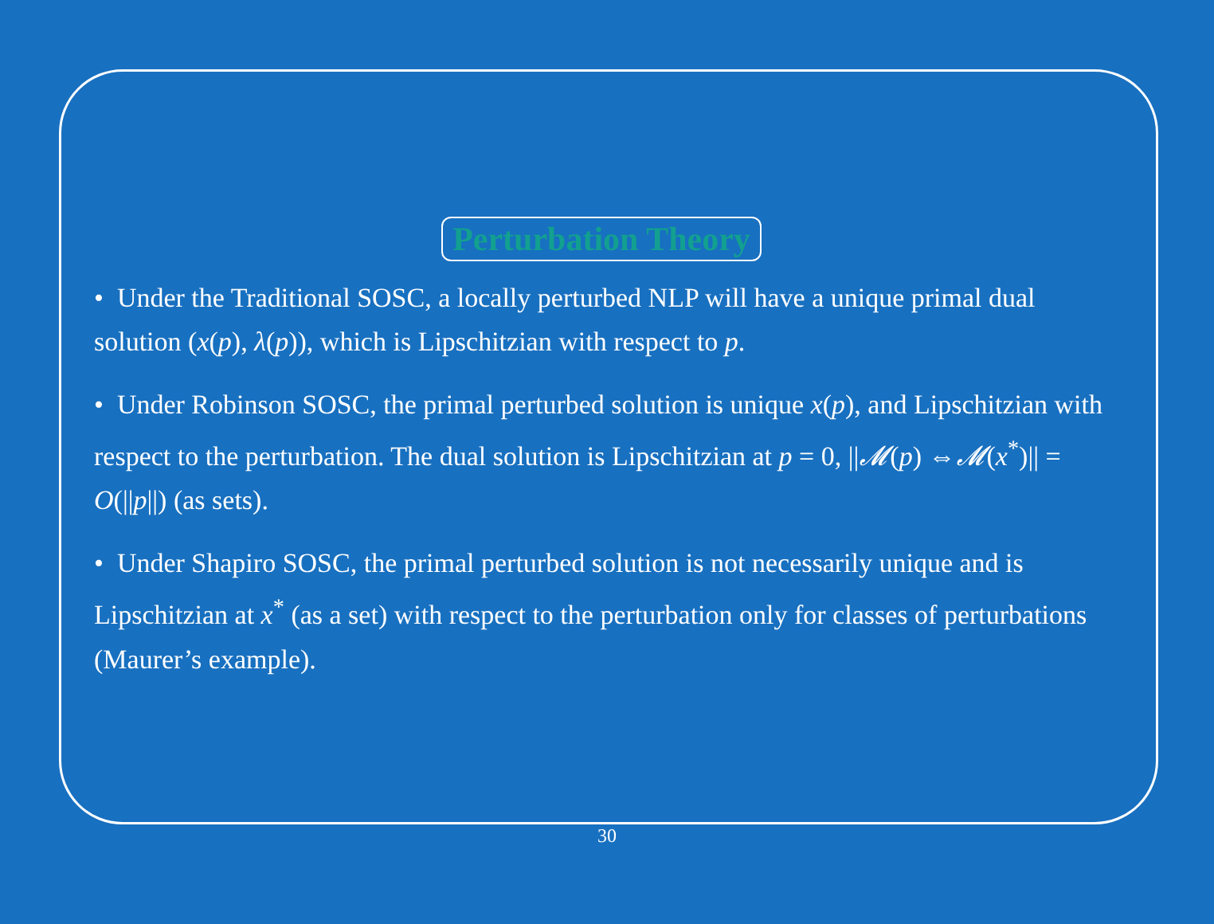Perturbation Theory
• Under the Traditional SOSC, a locally perturbed NLP will have a unique primal dual solution (x(p), λ(p)), which is Lipschitzian with respect to p.
• Under Robinson SOSC, the primal perturbed solution is unique x(p), and Lipschitzian with respect to the perturbation. The dual solution is Lipschitzian at p = 0, ||𝓜(p) ⇔𝓜(x<sup>*</sup>)|| = O(||p||) (as sets).
• Under Shapiro SOSC, the primal perturbed solution is not necessarily unique and is Lipschitzian at x<sup>*</sup> (as a set) with respect to the perturbation only for classes of perturbations (Maurer’s example).
30